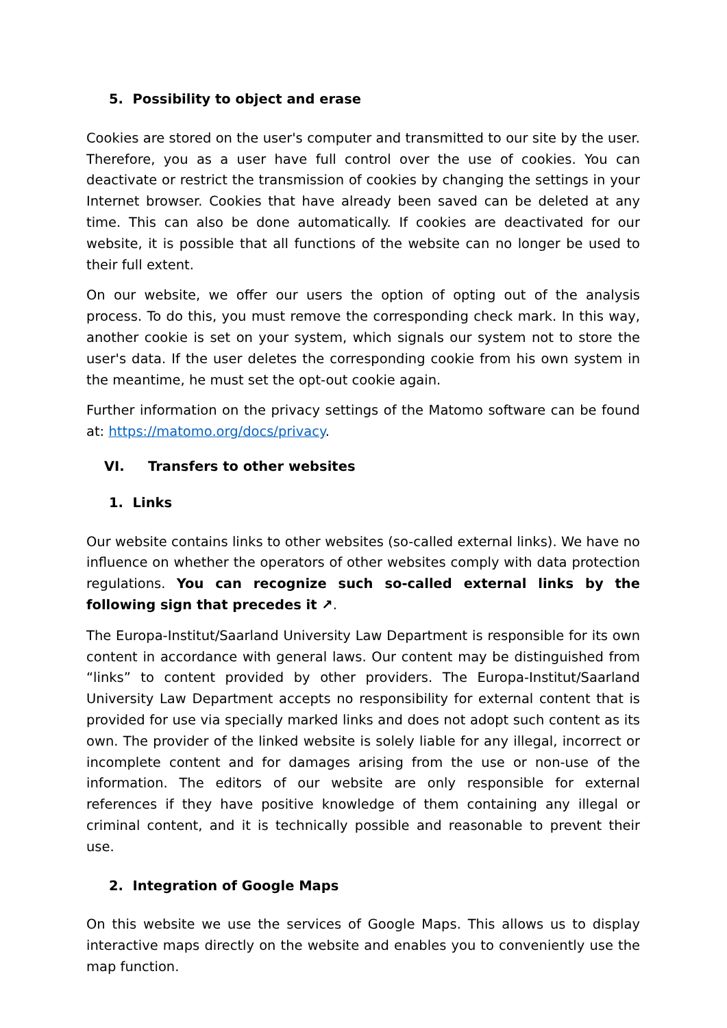5. Possibility to object and erase
Cookies are stored on the user's computer and transmitted to our site by the user. Therefore, you as a user have full control over the use of cookies. You can deactivate or restrict the transmission of cookies by changing the settings in your Internet browser. Cookies that have already been saved can be deleted at any time. This can also be done automatically. If cookies are deactivated for our website, it is possible that all functions of the website can no longer be used to their full extent.
On our website, we offer our users the option of opting out of the analysis process. To do this, you must remove the corresponding check mark. In this way, another cookie is set on your system, which signals our system not to store the user's data. If the user deletes the corresponding cookie from his own system in the meantime, he must set the opt-out cookie again.
Further information on the privacy settings of the Matomo software can be found at: https://matomo.org/docs/privacy.
VI. Transfers to other websites
1. Links
Our website contains links to other websites (so-called external links). We have no influence on whether the operators of other websites comply with data protection regulations. You can recognize such so-called external links by the following sign that precedes it ↗.
The Europa-Institut/Saarland University Law Department is responsible for its own content in accordance with general laws. Our content may be distinguished from “links” to content provided by other providers. The Europa-Institut/Saarland Universi­ty Law Department accepts no responsibility for external content that is provided for use via specially marked links and does not adopt such content as its own. The pro­vider of the linked website is solely liable for any illegal, incorrect or incomplete con­tent and for damages arising from the use or non-use of the information. The editors of our website are only responsible for external references if they have positive knowledge of them containing any illegal or criminal content, and it is technically possible and reasonable to prevent their use.
2. Integration of Google Maps
On this website we use the services of Google Maps. This allows us to display interac­tive maps directly on the website and enables you to conveniently use the map func­tion.